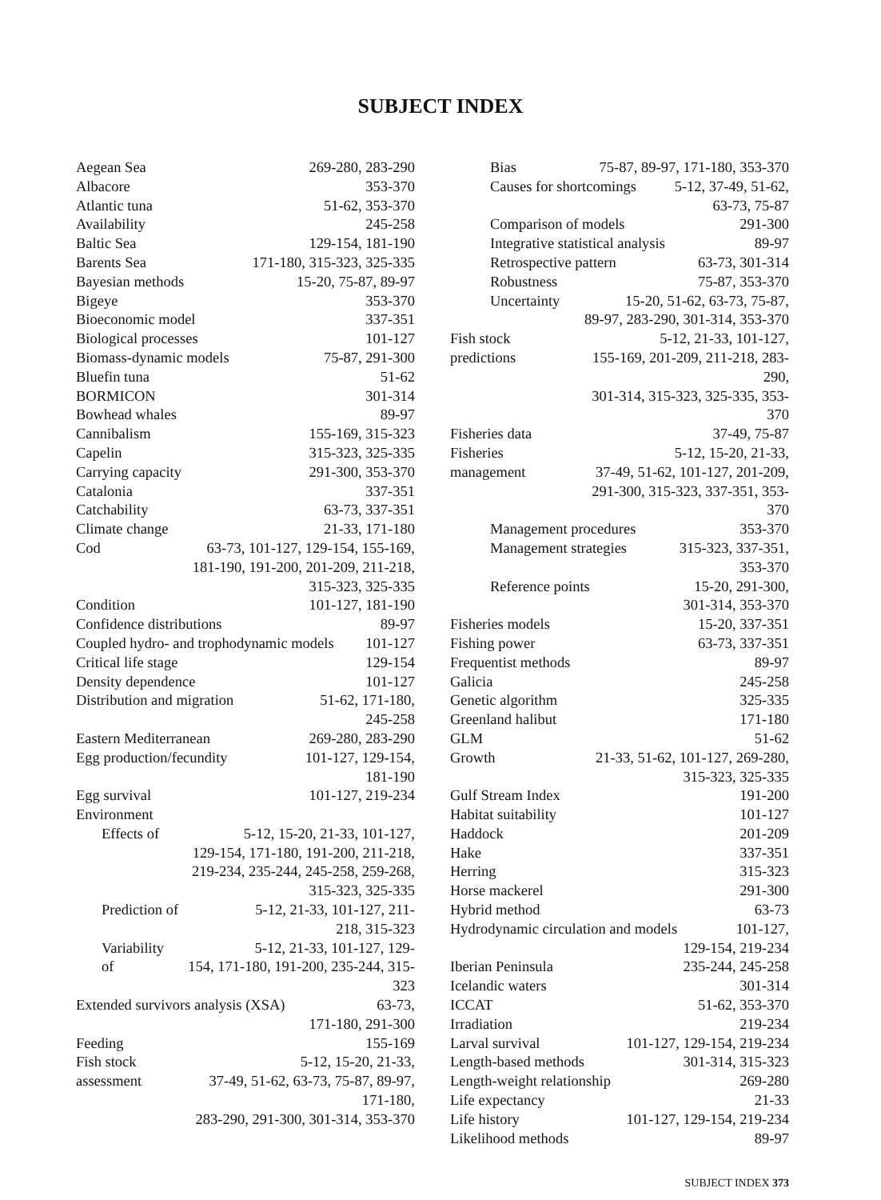SUBJECT INDEX
Aegean Sea 269-280, 283-290
Albacore 353-370
Atlantic tuna 51-62, 353-370
Availability 245-258
Baltic Sea 129-154, 181-190
Barents Sea 171-180, 315-323, 325-335
Bayesian methods 15-20, 75-87, 89-97
Bigeye 353-370
Bioeconomic model 337-351
Biological processes 101-127
Biomass-dynamic models 75-87, 291-300
Bluefin tuna 51-62
BORMICON 301-314
Bowhead whales 89-97
Cannibalism 155-169, 315-323
Capelin 315-323, 325-335
Carrying capacity 291-300, 353-370
Catalonia 337-351
Catchability 63-73, 337-351
Climate change 21-33, 171-180
Cod 63-73, 101-127, 129-154, 155-169,
181-190, 191-200, 201-209, 211-218,
315-323, 325-335
Condition 101-127, 181-190
Confidence distributions 89-97
Coupled hydro- and trophodynamic models 101-127
Critical life stage 129-154
Density dependence 101-127
Distribution and migration 51-62, 171-180,
245-258
Eastern Mediterranean 269-280, 283-290
Egg production/fecundity 101-127, 129-154,
181-190
Egg survival 101-127, 219-234
Environment
Effects of 5-12, 15-20, 21-33, 101-127,
129-154, 171-180, 191-200, 211-218,
219-234, 235-244, 245-258, 259-268,
315-323, 325-335
Prediction of 5-12, 21-33, 101-127, 211-
218, 315-323
Variability of 5-12, 21-33, 101-127, 129-
154, 171-180, 191-200, 235-244, 315-323
Extended survivors analysis (XSA) 63-73,
171-180, 291-300
Feeding 155-169
Fish stock assessment 5-12, 15-20, 21-33,
37-49, 51-62, 63-73, 75-87, 89-97, 171-180,
283-290, 291-300, 301-314, 353-370
Bias 75-87, 89-97, 171-180, 353-370
Causes for shortcomings 5-12, 37-49, 51-62,
63-73, 75-87
Comparison of models 291-300
Integrative statistical analysis 89-97
Retrospective pattern 63-73, 301-314
Robustness 75-87, 353-370
Uncertainty 15-20, 51-62, 63-73, 75-87,
89-97, 283-290, 301-314, 353-370
Fish stock predictions 5-12, 21-33, 101-127,
155-169, 201-209, 211-218, 283-290,
301-314, 315-323, 325-335, 353-370
Fisheries data 37-49, 75-87
Fisheries management 5-12, 15-20, 21-33,
37-49, 51-62, 101-127, 201-209,
291-300, 315-323, 337-351, 353-370
Management procedures 353-370
Management strategies 315-323, 337-351,
353-370
Reference points 15-20, 291-300,
301-314, 353-370
Fisheries models 15-20, 337-351
Fishing power 63-73, 337-351
Frequentist methods 89-97
Galicia 245-258
Genetic algorithm 325-335
Greenland halibut 171-180
GLM 51-62
Growth 21-33, 51-62, 101-127, 269-280,
315-323, 325-335
Gulf Stream Index 191-200
Habitat suitability 101-127
Haddock 201-209
Hake 337-351
Herring 315-323
Horse mackerel 291-300
Hybrid method 63-73
Hydrodynamic circulation and models 101-127,
129-154, 219-234
Iberian Peninsula 235-244, 245-258
Icelandic waters 301-314
ICCAT 51-62, 353-370
Irradiation 219-234
Larval survival 101-127, 129-154, 219-234
Length-based methods 301-314, 315-323
Length-weight relationship 269-280
Life expectancy 21-33
Life history 101-127, 129-154, 219-234
Likelihood methods 89-97
SUBJECT INDEX 373